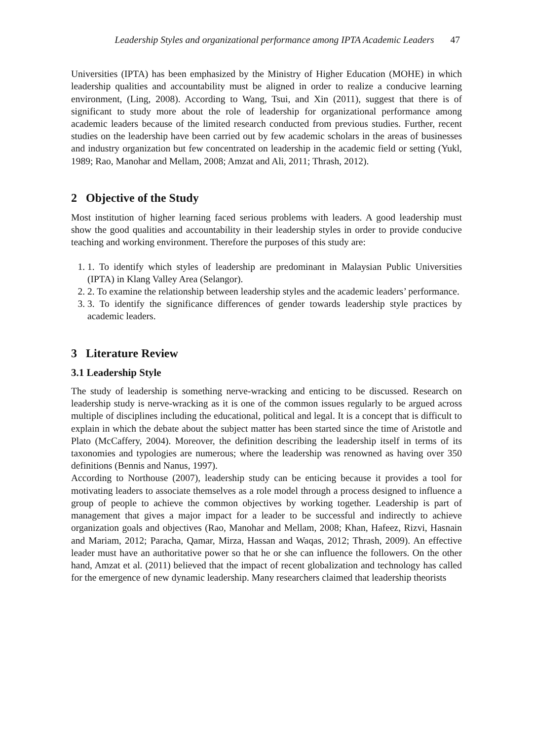Leadership Styles and organizational performance among IPTA Academic Leaders 47
Universities (IPTA) has been emphasized by the Ministry of Higher Education (MOHE) in which leadership qualities and accountability must be aligned in order to realize a conducive learning environment, (Ling, 2008). According to Wang, Tsui, and Xin (2011), suggest that there is of significant to study more about the role of leadership for organizational performance among academic leaders because of the limited research conducted from previous studies. Further, recent studies on the leadership have been carried out by few academic scholars in the areas of businesses and industry organization but few concentrated on leadership in the academic field or setting (Yukl, 1989; Rao, Manohar and Mellam, 2008; Amzat and Ali, 2011; Thrash, 2012).
2 Objective of the Study
Most institution of higher learning faced serious problems with leaders. A good leadership must show the good qualities and accountability in their leadership styles in order to provide conducive teaching and working environment. Therefore the purposes of this study are:
1. To identify which styles of leadership are predominant in Malaysian Public Universities (IPTA) in Klang Valley Area (Selangor).
2. To examine the relationship between leadership styles and the academic leaders’ performance.
3. To identify the significance differences of gender towards leadership style practices by academic leaders.
3 Literature Review
3.1 Leadership Style
The study of leadership is something nerve-wracking and enticing to be discussed. Research on leadership study is nerve-wracking as it is one of the common issues regularly to be argued across multiple of disciplines including the educational, political and legal. It is a concept that is difficult to explain in which the debate about the subject matter has been started since the time of Aristotle and Plato (McCaffery, 2004). Moreover, the definition describing the leadership itself in terms of its taxonomies and typologies are numerous; where the leadership was renowned as having over 350 definitions (Bennis and Nanus, 1997).
According to Northouse (2007), leadership study can be enticing because it provides a tool for motivating leaders to associate themselves as a role model through a process designed to influence a group of people to achieve the common objectives by working together. Leadership is part of management that gives a major impact for a leader to be successful and indirectly to achieve organization goals and objectives (Rao, Manohar and Mellam, 2008; Khan, Hafeez, Rizvi, Hasnain and Mariam, 2012; Paracha, Qamar, Mirza, Hassan and Waqas, 2012; Thrash, 2009). An effective leader must have an authoritative power so that he or she can influence the followers. On the other hand, Amzat et al. (2011) believed that the impact of recent globalization and technology has called for the emergence of new dynamic leadership. Many researchers claimed that leadership theorists